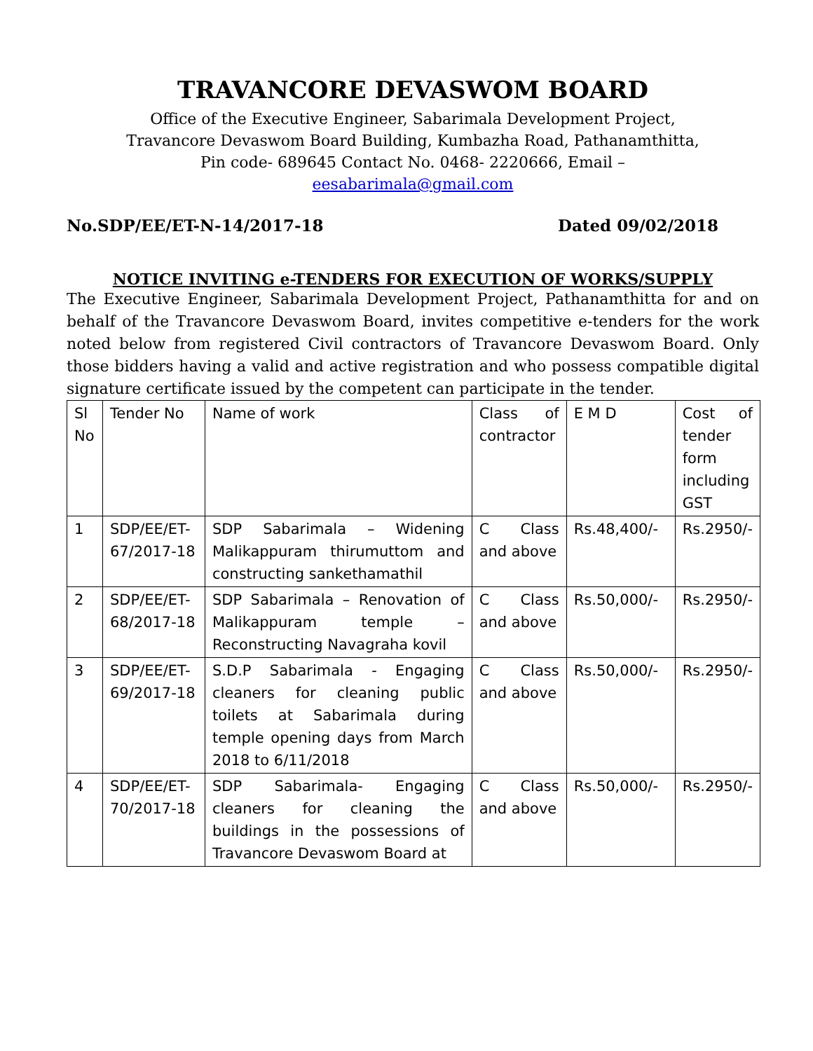TRAVANCORE DEVASWOM BOARD
Office of the Executive Engineer, Sabarimala Development Project,
Travancore Devaswom Board Building, Kumbazha Road, Pathanamthitta,
Pin code- 689645 Contact No. 0468- 2220666, Email –
eesabarimala@gmail.com
No.SDP/EE/ET-N-14/2017-18 Dated 09/02/2018
NOTICE INVITING e-TENDERS FOR EXECUTION OF WORKS/SUPPLY
The Executive Engineer, Sabarimala Development Project, Pathanamthitta for and on behalf of the Travancore Devaswom Board, invites competitive e-tenders for the work noted below from registered Civil contractors of Travancore Devaswom Board. Only those bidders having a valid and active registration and who possess compatible digital signature certificate issued by the competent can participate in the tender.
| Sl No | Tender No | Name of work | Class of contractor | E M D | Cost of tender form including GST |
| 1 | SDP/EE/ET-67/2017-18 | SDP Sabarimala – Widening Malikappuram thirumuttom and constructing sankethamathil | C Class and above | Rs.48,400/- | Rs.2950/- |
| 2 | SDP/EE/ET-68/2017-18 | SDP Sabarimala – Renovation of Malikappuram temple – Reconstructing Navagraha kovil | C Class and above | Rs.50,000/- | Rs.2950/- |
| 3 | SDP/EE/ET-69/2017-18 | S.D.P Sabarimala - Engaging cleaners for cleaning public toilets at Sabarimala during temple opening days from March 2018 to 6/11/2018 | C Class and above | Rs.50,000/- | Rs.2950/- |
| 4 | SDP/EE/ET-70/2017-18 | SDP Sabarimala- Engaging cleaners for cleaning the buildings in the possessions of Travancore Devaswom Board at | C Class and above | Rs.50,000/- | Rs.2950/- |